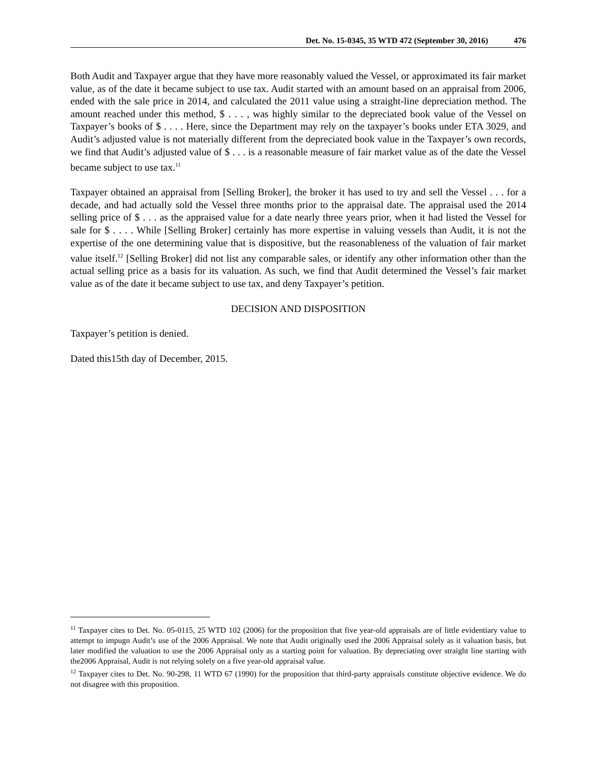Det. No. 15-0345, 35 WTD 472 (September 30, 2016) 476
Both Audit and Taxpayer argue that they have more reasonably valued the Vessel, or approximated its fair market value, as of the date it became subject to use tax. Audit started with an amount based on an appraisal from 2006, ended with the sale price in 2014, and calculated the 2011 value using a straight-line depreciation method. The amount reached under this method, $ . . . , was highly similar to the depreciated book value of the Vessel on Taxpayer’s books of $ . . . . Here, since the Department may rely on the taxpayer’s books under ETA 3029, and Audit’s adjusted value is not materially different from the depreciated book value in the Taxpayer’s own records, we find that Audit’s adjusted value of $ . . . is a reasonable measure of fair market value as of the date the Vessel became subject to use tax.<sup>11</sup>
Taxpayer obtained an appraisal from [Selling Broker], the broker it has used to try and sell the Vessel . . . for a decade, and had actually sold the Vessel three months prior to the appraisal date. The appraisal used the 2014 selling price of $ . . . as the appraised value for a date nearly three years prior, when it had listed the Vessel for sale for $ . . . . While [Selling Broker] certainly has more expertise in valuing vessels than Audit, it is not the expertise of the one determining value that is dispositive, but the reasonableness of the valuation of fair market value itself.<sup>12</sup> [Selling Broker] did not list any comparable sales, or identify any other information other than the actual selling price as a basis for its valuation. As such, we find that Audit determined the Vessel’s fair market value as of the date it became subject to use tax, and deny Taxpayer’s petition.
DECISION AND DISPOSITION
Taxpayer’s petition is denied.
Dated this15th day of December, 2015.
<sup>11</sup> Taxpayer cites to Det. No. 05-0115, 25 WTD 102 (2006) for the proposition that five year-old appraisals are of little evidentiary value to attempt to impugn Audit’s use of the 2006 Appraisal. We note that Audit originally used the 2006 Appraisal solely as it valuation basis, but later modified the valuation to use the 2006 Appraisal only as a starting point for valuation. By depreciating over straight line starting with the2006 Appraisal, Audit is not relying solely on a five year-old appraisal value.
<sup>12</sup> Taxpayer cites to Det. No. 90-298, 11 WTD 67 (1990) for the proposition that third-party appraisals constitute objective evidence. We do not disagree with this proposition.